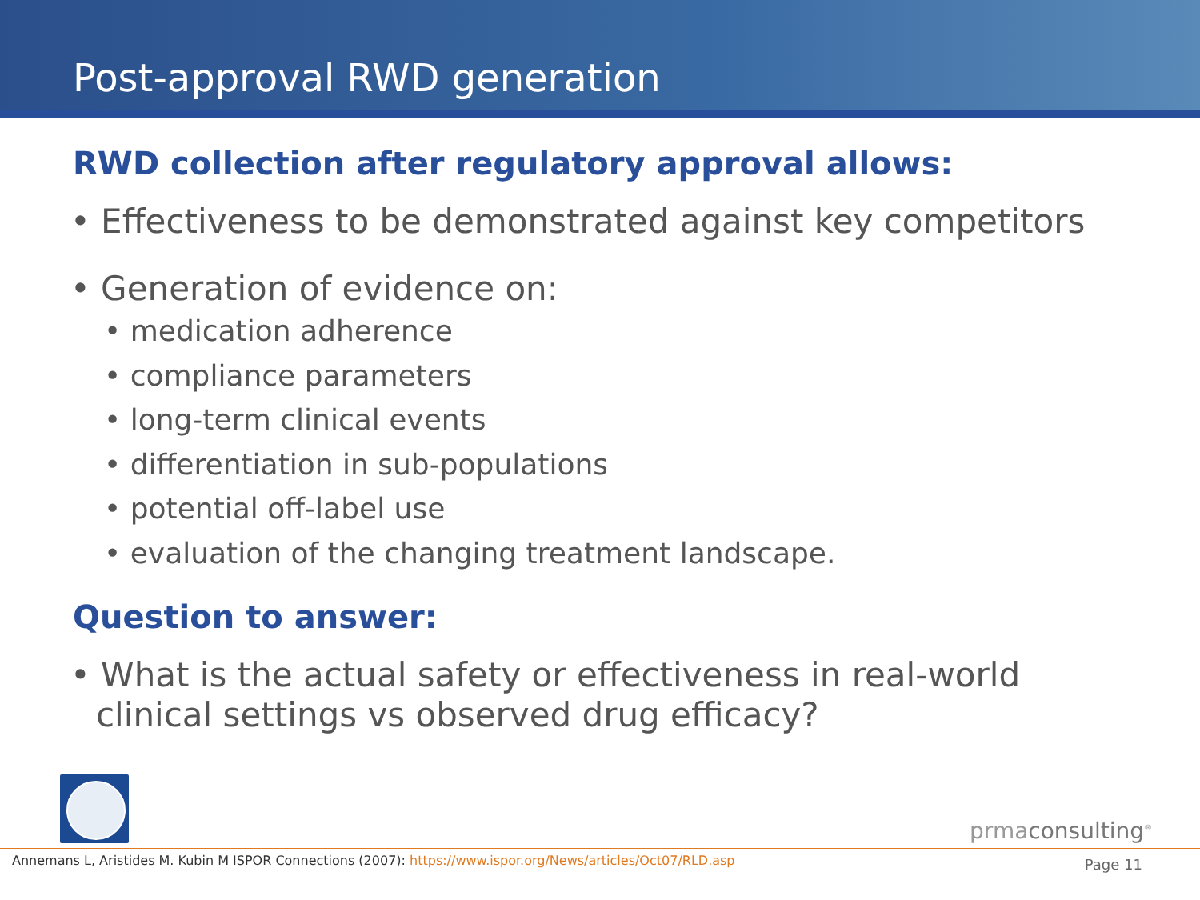Post-approval RWD generation
RWD collection after regulatory approval allows:
• Effectiveness to be demonstrated against key competitors
• Generation of evidence on:
• medication adherence
• compliance parameters
• long-term clinical events
• differentiation in sub-populations
• potential off-label use
• evaluation of the changing treatment landscape.
Question to answer:
• What is the actual safety or effectiveness in real-world clinical settings vs observed drug efficacy?
prmaconsulting<sup>®</sup>
Annemans L, Aristides M. Kubin M ISPOR Connections (2007): https://www.ispor.org/News/articles/Oct07/RLD.asp
Page 11